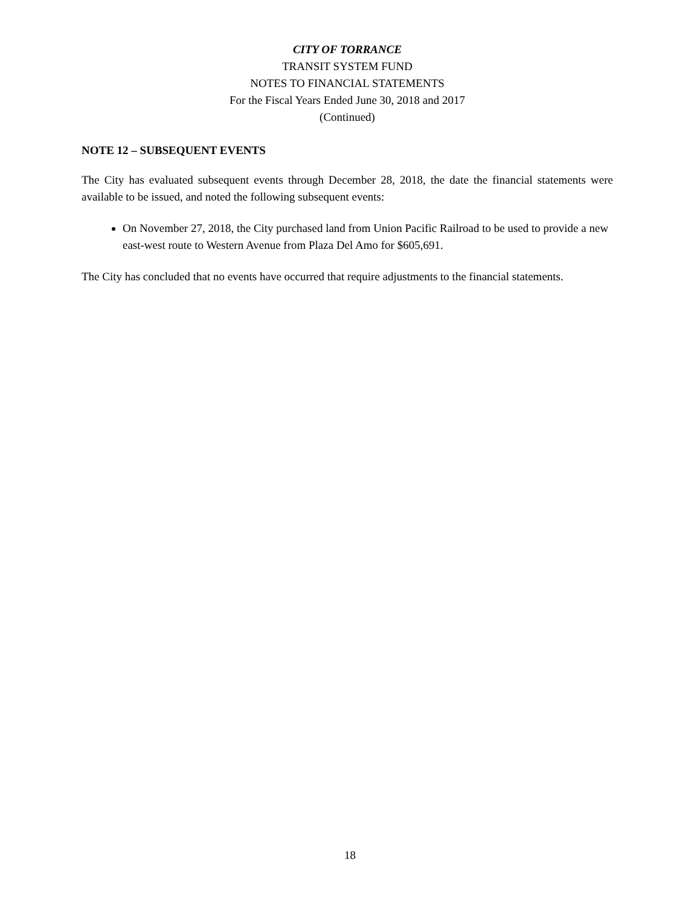CITY OF TORRANCE
TRANSIT SYSTEM FUND
NOTES TO FINANCIAL STATEMENTS
For the Fiscal Years Ended June 30, 2018 and 2017
(Continued)
NOTE 12 – SUBSEQUENT EVENTS
The City has evaluated subsequent events through December 28, 2018, the date the financial statements were available to be issued, and noted the following subsequent events:
On November 27, 2018, the City purchased land from Union Pacific Railroad to be used to provide a new east-west route to Western Avenue from Plaza Del Amo for $605,691.
The City has concluded that no events have occurred that require adjustments to the financial statements.
18